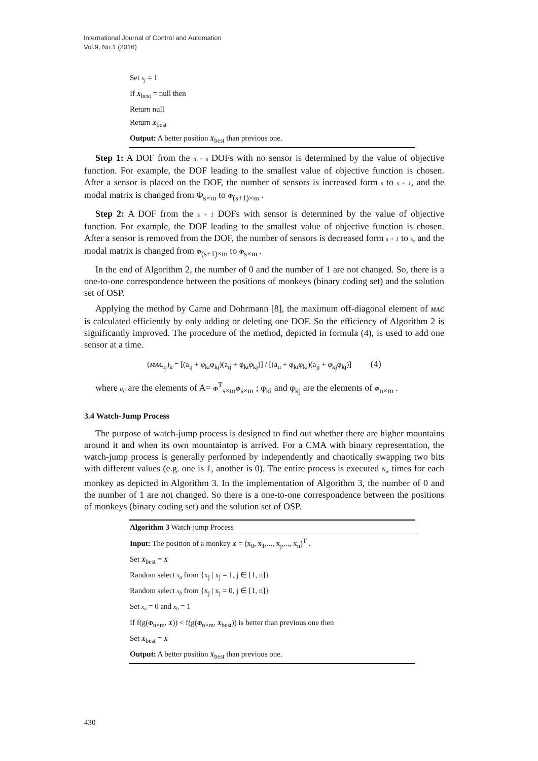International Journal of Control and Automation
Vol.9, No.1 (2016)
Set x<sub>j</sub> = 1
If X<sub>best</sub> = null then
Return null
Return X<sub>best</sub>
Output: A better position X<sub>best</sub> than previous one.
Step 1: A DOF from the n − s DOFs with no sensor is determined by the value of objective function. For example, the DOF leading to the smallest value of objective function is chosen. After a sensor is placed on the DOF, the number of sensors is increased form s to s + 1, and the modal matrix is changed from Φ<sub>s×m</sub> to Φ<sub>(s+1)×m</sub> .
Step 2: A DOF from the s + 1 DOFs with sensor is determined by the value of objective function. For example, the DOF leading to the smallest value of objective function is chosen. After a sensor is removed from the DOF, the number of sensors is decreased form s + 1 to s, and the modal matrix is changed from Φ<sub>(s+1)×m</sub> to Φ<sub>s×m</sub> .
In the end of Algorithm 2, the number of 0 and the number of 1 are not changed. So, there is a one-to-one correspondence between the positions of monkeys (binary coding set) and the solution set of OSP.
Applying the method by Carne and Dohrmann [8], the maximum off-diagonal element of MAC is calculated efficiently by only adding or deleting one DOF. So the efficiency of Algorithm 2 is significantly improved. The procedure of the method, depicted in formula (4), is used to add one sensor at a time.
(MAC<sub>ij</sub>)<sub>k</sub> = [(a<sub>ij</sub> + φ<sub>ki</sub>φ<sub>kj</sub>)(a<sub>ij</sub> + φ<sub>ki</sub>φ<sub>kj</sub>)] / [(a<sub>ii</sub> + φ<sub>ki</sub>φ<sub>ki</sub>)(a<sub>jj</sub> + φ<sub>kj</sub>φ<sub>kj</sub>)] (4)
where a<sub>ij</sub> are the elements of A= Φ<sup>T</sup><sub>s×m</sub>Φ<sub>s×m</sub> ; φ<sub>ki</sub> and φ<sub>kj</sub> are the elements of Φ<sub>n×m</sub> .
3.4 Watch-Jump Process
The purpose of watch-jump process is designed to find out whether there are higher mountains around it and when its own mountaintop is arrived. For a CMA with binary representation, the watch-jump process is generally performed by independently and chaotically swapping two bits with different values (e.g. one is 1, another is 0). The entire process is executed N<sub>w</sub> times for each monkey as depicted in Algorithm 3. In the implementation of Algorithm 3, the number of 0 and the number of 1 are not changed. So there is a one-to-one correspondence between the positions of monkeys (binary coding set) and the solution set of OSP.
Algorithm 3 Watch-jump Process
Input: The position of a monkey X = (x<sub>0</sub>, x<sub>1</sub>,..., x<sub>j</sub>,..., x<sub>n</sub>)<sup>T</sup> .
Set X<sub>best</sub> = X
Random select x<sub>a</sub> from {x<sub>j</sub> | x<sub>j</sub> = 1, j ∈ [1, n]}
Random select x<sub>b</sub> from {x<sub>j</sub> | x<sub>j</sub> = 0, j ∈ [1, n]}
Set x<sub>a</sub> = 0 and x<sub>b</sub> = 1
If f(g(Φ<sub>n×m</sub>, X)) < f(g(Φ<sub>n×m</sub>, X<sub>best</sub>)) is better than previous one then
Set X<sub>best</sub> = X
Output: A better position X<sub>best</sub> than previous one.
430